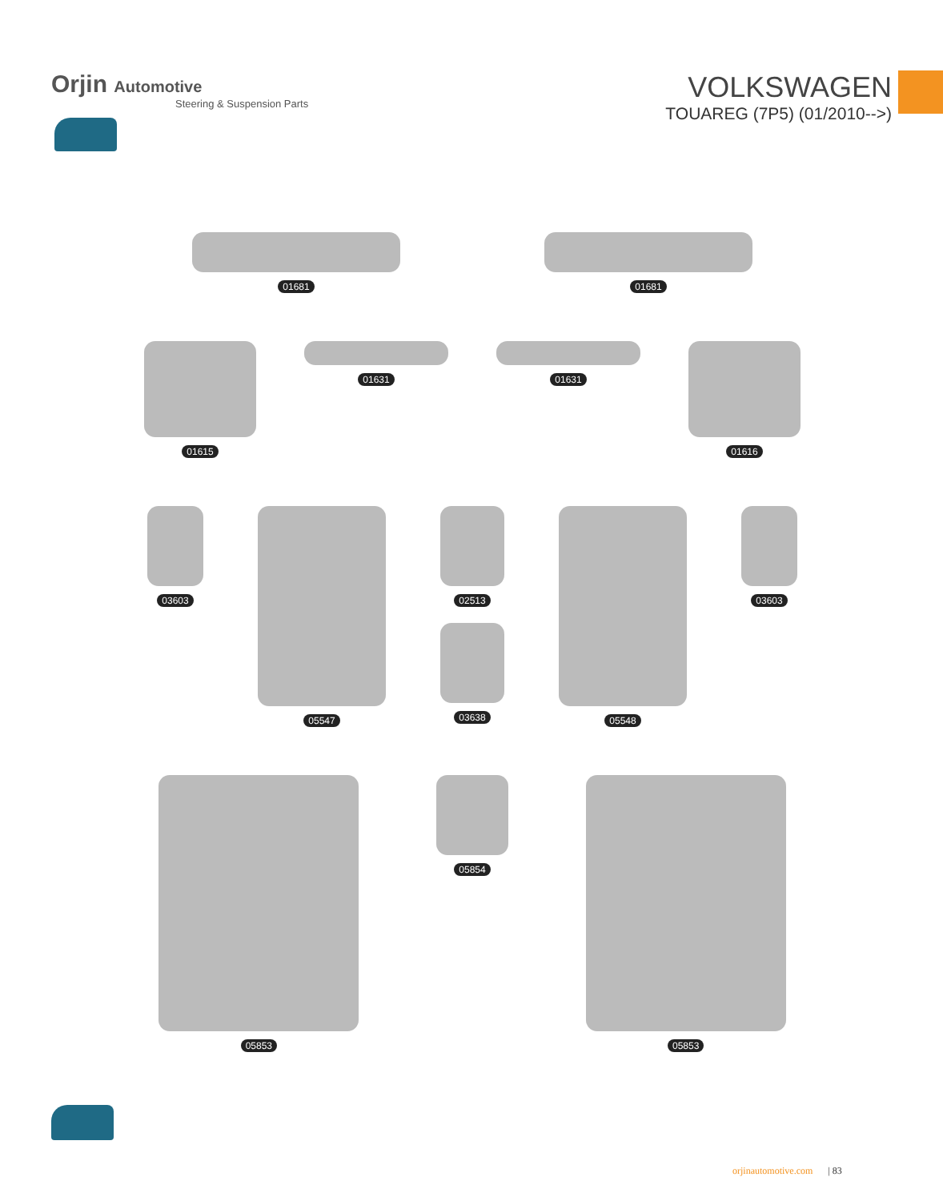Orjin Automotive
Steering & Suspension Parts
VOLKSWAGEN
TOUAREG (7P5) (01/2010-->)
01681 01681
01615 01631 01631 01616
03603 05547 02513 03638 05548 03603
05853 05854 05853
orjinautomotive.com | 83